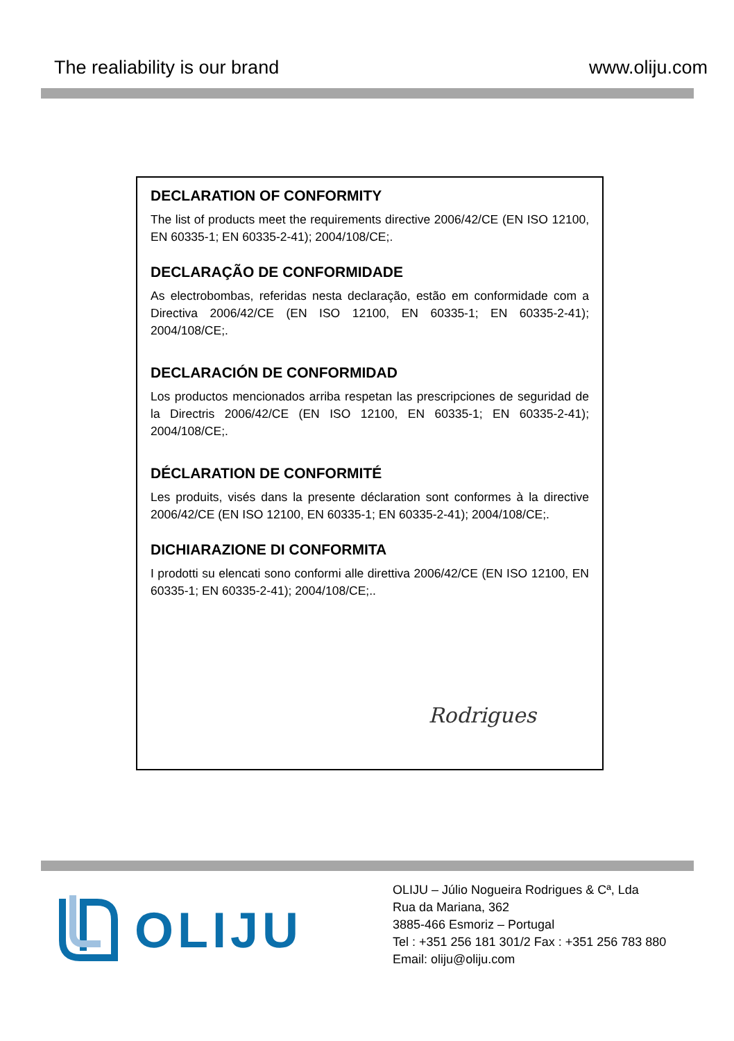The realiability is our brand www.oliju.com
DECLARATION OF CONFORMITY
The list of products meet the requirements directive 2006/42/CE (EN ISO 12100, EN 60335-1; EN 60335-2-41); 2004/108/CE;.
DECLARAÇÃO DE CONFORMIDADE
As electrobombas, referidas nesta declaração, estão em conformidade com a Directiva 2006/42/CE (EN ISO 12100, EN 60335-1; EN 60335-2-41); 2004/108/CE;.
DECLARACIÓN DE CONFORMIDAD
Los productos mencionados arriba respetan las prescripciones de seguridad de la Directris 2006/42/CE (EN ISO 12100, EN 60335-1; EN 60335-2-41); 2004/108/CE;.
DÉCLARATION DE CONFORMITÉ
Les produits, visés dans la presente déclaration sont conformes à la directive 2006/42/CE (EN ISO 12100, EN 60335-1; EN 60335-2-41); 2004/108/CE;.
DICHIARAZIONE DI CONFORMITA
I prodotti su elencati sono conformi alle direttiva 2006/42/CE (EN ISO 12100, EN 60335-1; EN 60335-2-41); 2004/108/CE;..
Rodrigues
OLIJU
OLIJU – Júlio Nogueira Rodrigues & Cª, Lda
Rua da Mariana, 362
3885-466 Esmoriz – Portugal
Tel : +351 256 181 301/2 Fax : +351 256 783 880
Email: oliju@oliju.com